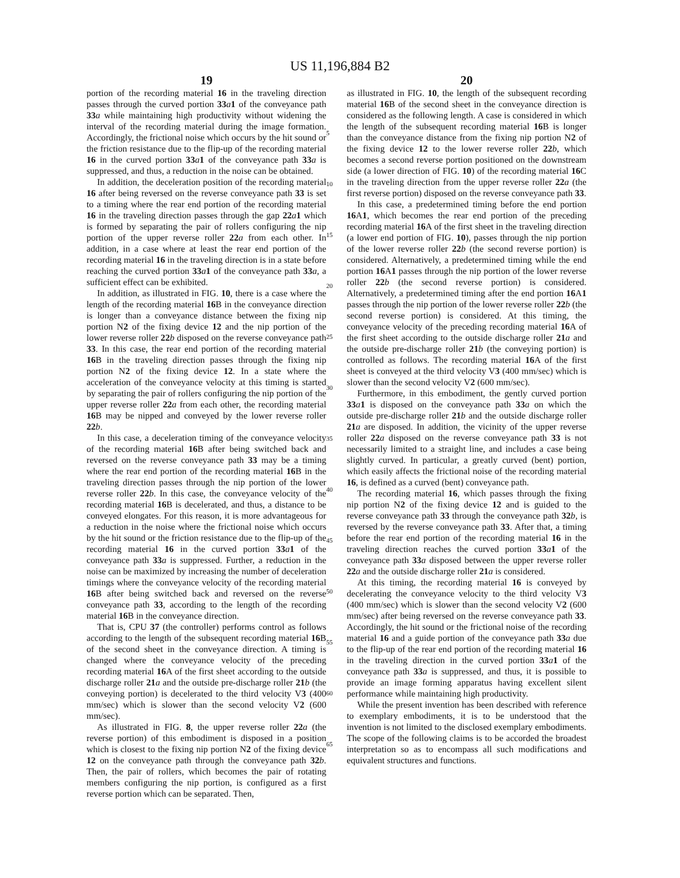US 11,196,884 B2
19
portion of the recording material 16 in the traveling direction passes through the curved portion 33 a 1 of the conveyance path 33 a while maintaining high productivity without widening the interval of the recording material during the image formation. Accordingly, the frictional noise which occurs by the hit sound or the friction resistance due to the flip-up of the recording material 16 in the curved portion 33 a 1 of the conveyance path 33 a is suppressed, and thus, a reduction in the noise can be obtained.
In addition, the deceleration position of the recording material 16 after being reversed on the reverse conveyance path 33 is set to a timing where the rear end portion of the recording material 16 in the traveling direction passes through the gap 22 a 1 which is formed by separating the pair of rollers configuring the nip portion of the upper reverse roller 22 a from each other. In addition, in a case where at least the rear end portion of the recording material 16 in the traveling direction is in a state before reaching the curved portion 33 a 1 of the conveyance path 33 a, a sufficient effect can be exhibited.
In addition, as illustrated in FIG. 10, there is a case where the length of the recording material 16 B in the conveyance direction is longer than a conveyance distance between the fixing nip portion N2 of the fixing device 12 and the nip portion of the lower reverse roller 22 b disposed on the reverse conveyance path 33. In this case, the rear end portion of the recording material 16 B in the traveling direction passes through the fixing nip portion N2 of the fixing device 12. In a state where the acceleration of the conveyance velocity at this timing is started by separating the pair of rollers configuring the nip portion of the upper reverse roller 22 a from each other, the recording material 16 B may be nipped and conveyed by the lower reverse roller 22 b.
In this case, a deceleration timing of the conveyance velocity of the recording material 16 B after being switched back and reversed on the reverse conveyance path 33 may be a timing where the rear end portion of the recording material 16 B in the traveling direction passes through the nip portion of the lower reverse roller 22 b. In this case, the conveyance velocity of the recording material 16 B is decelerated, and thus, a distance to be conveyed elongates. For this reason, it is more advantageous for a reduction in the noise where the frictional noise which occurs by the hit sound or the friction resistance due to the flip-up of the recording material 16 in the curved portion 33 a 1 of the conveyance path 33 a is suppressed. Further, a reduction in the noise can be maximized by increasing the number of deceleration timings where the conveyance velocity of the recording material 16 B after being switched back and reversed on the reverse conveyance path 33, according to the length of the recording material 16 B in the conveyance direction.
That is, CPU 37 (the controller) performs control as follows according to the length of the subsequent recording material 16 B of the second sheet in the conveyance direction. A timing is changed where the conveyance velocity of the preceding recording material 16 A of the first sheet according to the outside discharge roller 21 a and the outside pre-discharge roller 21 b (the conveying portion) is decelerated to the third velocity V3 (400 mm/sec) which is slower than the second velocity V2 (600 mm/sec).
As illustrated in FIG. 8, the upper reverse roller 22 a (the reverse portion) of this embodiment is disposed in a position which is closest to the fixing nip portion N2 of the fixing device 12 on the conveyance path through the conveyance path 32 b. Then, the pair of rollers, which becomes the pair of rotating members configuring the nip portion, is configured as a first reverse portion which can be separated. Then,
5
10
15
20
25
30
35
40
45
50
55
60
65
20
as illustrated in FIG. 10, the length of the subsequent recording material 16 B of the second sheet in the conveyance direction is considered as the following length. A case is considered in which the length of the subsequent recording material 16 B is longer than the conveyance distance from the fixing nip portion N2 of the fixing device 12 to the lower reverse roller 22 b, which becomes a second reverse portion positioned on the downstream side (a lower direction of FIG. 10) of the recording material 16 C in the traveling direction from the upper reverse roller 22 a (the first reverse portion) disposed on the reverse conveyance path 33.
In this case, a predetermined timing before the end portion 16 A1, which becomes the rear end portion of the preceding recording material 16 A of the first sheet in the traveling direction (a lower end portion of FIG. 10), passes through the nip portion of the lower reverse roller 22 b (the second reverse portion) is considered. Alternatively, a predetermined timing while the end portion 16 A1 passes through the nip portion of the lower reverse roller 22 b (the second reverse portion) is considered. Alternatively, a predetermined timing after the end portion 16 A1 passes through the nip portion of the lower reverse roller 22 b (the second reverse portion) is considered. At this timing, the conveyance velocity of the preceding recording material 16 A of the first sheet according to the outside discharge roller 21 a and the outside pre-discharge roller 21 b (the conveying portion) is controlled as follows. The recording material 16 A of the first sheet is conveyed at the third velocity V3 (400 mm/sec) which is slower than the second velocity V2 (600 mm/sec).
Furthermore, in this embodiment, the gently curved portion 33 a 1 is disposed on the conveyance path 33 a on which the outside pre-discharge roller 21 b and the outside discharge roller 21 a are disposed. In addition, the vicinity of the upper reverse roller 22 a disposed on the reverse conveyance path 33 is not necessarily limited to a straight line, and includes a case being slightly curved. In particular, a greatly curved (bent) portion, which easily affects the frictional noise of the recording material 16, is defined as a curved (bent) conveyance path.
The recording material 16, which passes through the fixing nip portion N2 of the fixing device 12 and is guided to the reverse conveyance path 33 through the conveyance path 32 b, is reversed by the reverse conveyance path 33. After that, a timing before the rear end portion of the recording material 16 in the traveling direction reaches the curved portion 33 a 1 of the conveyance path 33 a disposed between the upper reverse roller 22 a and the outside discharge roller 21 a is considered.
At this timing, the recording material 16 is conveyed by decelerating the conveyance velocity to the third velocity V3 (400 mm/sec) which is slower than the second velocity V2 (600 mm/sec) after being reversed on the reverse conveyance path 33. Accordingly, the hit sound or the frictional noise of the recording material 16 and a guide portion of the conveyance path 33 a due to the flip-up of the rear end portion of the recording material 16 in the traveling direction in the curved portion 33 a 1 of the conveyance path 33 a is suppressed, and thus, it is possible to provide an image forming apparatus having excellent silent performance while maintaining high productivity.
While the present invention has been described with reference to exemplary embodiments, it is to be understood that the invention is not limited to the disclosed exemplary embodiments. The scope of the following claims is to be accorded the broadest interpretation so as to encompass all such modifications and equivalent structures and functions.